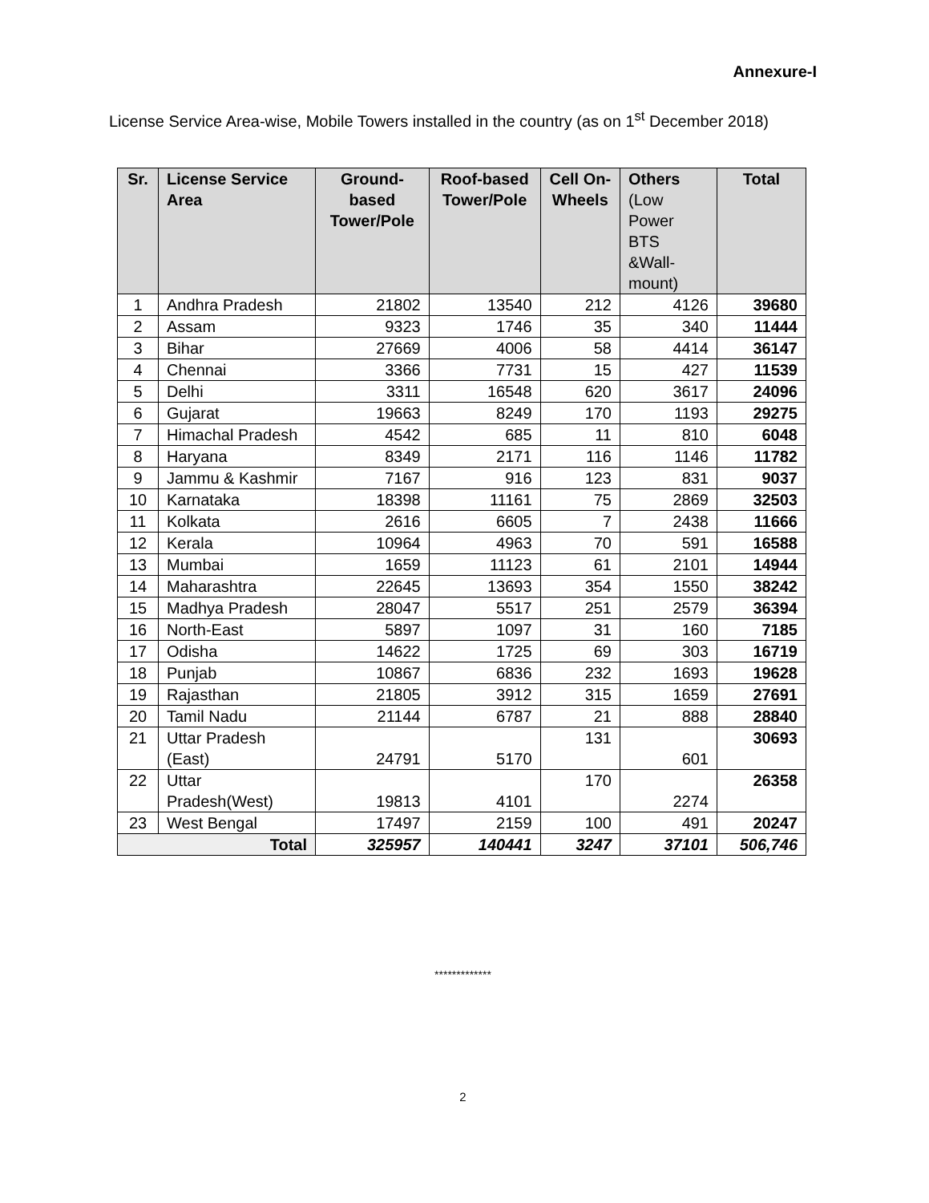Annexure-I
License Service Area-wise, Mobile Towers installed in the country (as on 1<sup>st</sup> December 2018)
| Sr. | License Service Area | Ground-based Tower/Pole | Roof-based Tower/Pole | Cell On-Wheels | Others (Low Power BTS &Wall-mount) | Total |
| --- | --- | --- | --- | --- | --- | --- |
| 1 | Andhra Pradesh | 21802 | 13540 | 212 | 4126 | 39680 |
| 2 | Assam | 9323 | 1746 | 35 | 340 | 11444 |
| 3 | Bihar | 27669 | 4006 | 58 | 4414 | 36147 |
| 4 | Chennai | 3366 | 7731 | 15 | 427 | 11539 |
| 5 | Delhi | 3311 | 16548 | 620 | 3617 | 24096 |
| 6 | Gujarat | 19663 | 8249 | 170 | 1193 | 29275 |
| 7 | Himachal Pradesh | 4542 | 685 | 11 | 810 | 6048 |
| 8 | Haryana | 8349 | 2171 | 116 | 1146 | 11782 |
| 9 | Jammu & Kashmir | 7167 | 916 | 123 | 831 | 9037 |
| 10 | Karnataka | 18398 | 11161 | 75 | 2869 | 32503 |
| 11 | Kolkata | 2616 | 6605 | 7 | 2438 | 11666 |
| 12 | Kerala | 10964 | 4963 | 70 | 591 | 16588 |
| 13 | Mumbai | 1659 | 11123 | 61 | 2101 | 14944 |
| 14 | Maharashtra | 22645 | 13693 | 354 | 1550 | 38242 |
| 15 | Madhya Pradesh | 28047 | 5517 | 251 | 2579 | 36394 |
| 16 | North-East | 5897 | 1097 | 31 | 160 | 7185 |
| 17 | Odisha | 14622 | 1725 | 69 | 303 | 16719 |
| 18 | Punjab | 10867 | 6836 | 232 | 1693 | 19628 |
| 19 | Rajasthan | 21805 | 3912 | 315 | 1659 | 27691 |
| 20 | Tamil Nadu | 21144 | 6787 | 21 | 888 | 28840 |
| 21 | Uttar Pradesh (East) | 24791 | 5170 | 131 | 601 | 30693 |
| 22 | Uttar Pradesh(West) | 19813 | 4101 | 170 | 2274 | 26358 |
| 23 | West Bengal | 17497 | 2159 | 100 | 491 | 20247 |
| Total | | 325957 | 140441 | 3247 | 37101 | 506,746 |
*************
2